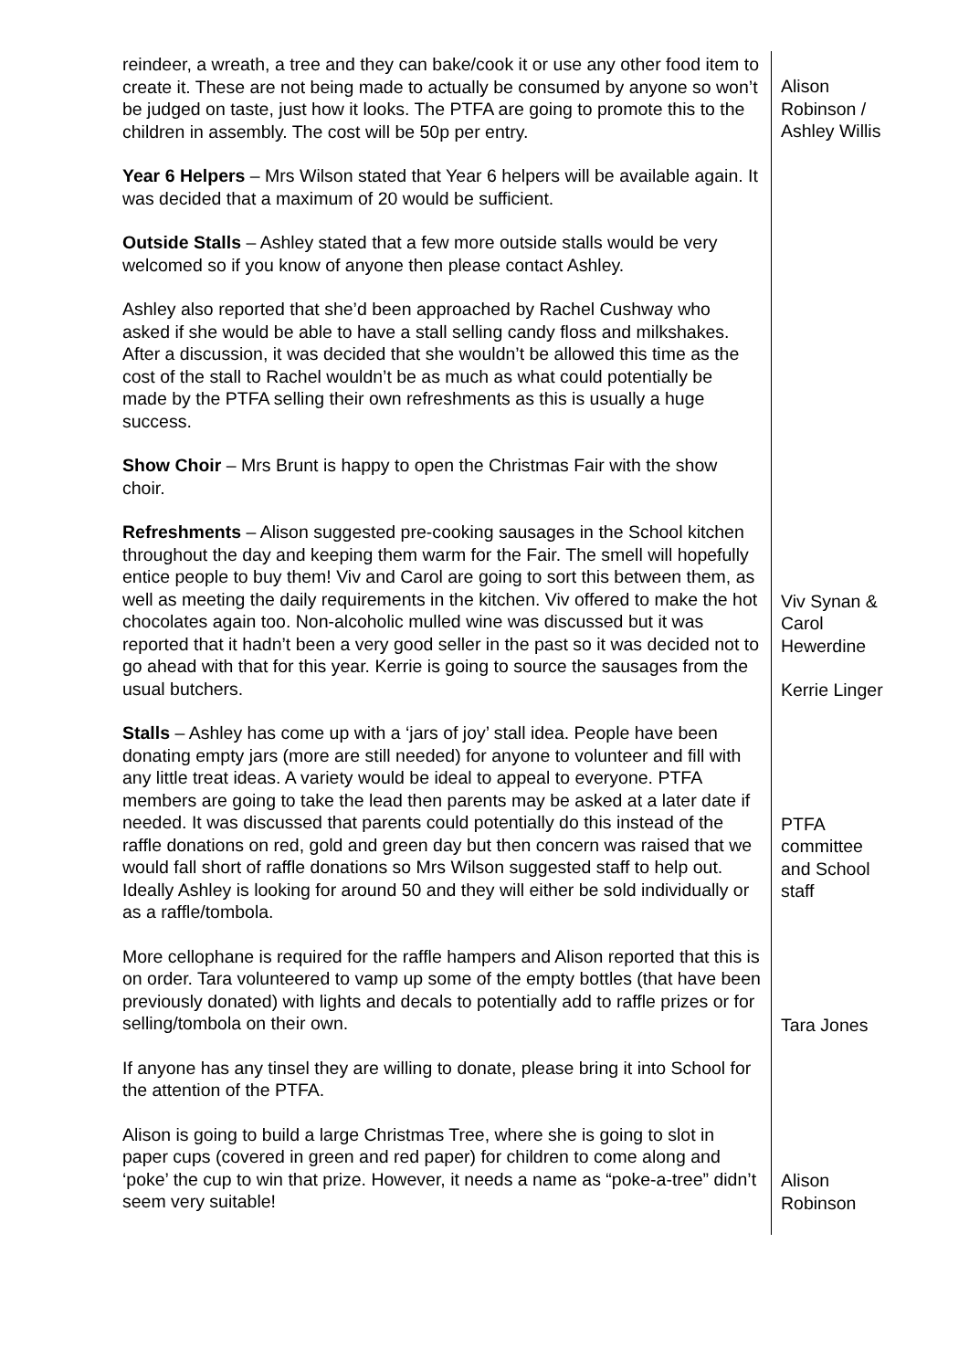| reindeer, a wreath, a tree and they can bake/cook it or use any other food item to create it. These are not being made to actually be consumed by anyone so won’t be judged on taste, just how it looks. The PTFA are going to promote this to the children in assembly. The cost will be 50p per entry. Year 6 Helpers – Mrs Wilson stated that Year 6 helpers will be available again. It was decided that a maximum of 20 would be sufficient. Outside Stalls – Ashley stated that a few more outside stalls would be very welcomed so if you know of anyone then please contact Ashley. Ashley also reported that she’d been approached by Rachel Cushway who asked if she would be able to have a stall selling candy floss and milkshakes. After a discussion, it was decided that she wouldn’t be allowed this time as the cost of the stall to Rachel wouldn’t be as much as what could potentially be made by the PTFA selling their own refreshments as this is usually a huge success. Show Choir – Mrs Brunt is happy to open the Christmas Fair with the show choir. Refreshments – Alison suggested pre-cooking sausages in the School kitchen throughout the day and keeping them warm for the Fair. The smell will hopefully entice people to buy them! Viv and Carol are going to sort this between them, as well as meeting the daily requirements in the kitchen. Viv offered to make the hot chocolates again too. Non-alcoholic mulled wine was discussed but it was reported that it hadn’t been a very good seller in the past so it was decided not to go ahead with that for this year. Kerrie is going to source the sausages from the usual butchers. Stalls – Ashley has come up with a ‘jars of joy’ stall idea. People have been donating empty jars (more are still needed) for anyone to volunteer and fill with any little treat ideas. A variety would be ideal to appeal to everyone. PTFA members are going to take the lead then parents may be asked at a later date if needed. It was discussed that parents could potentially do this instead of the raffle donations on red, gold and green day but then concern was raised that we would fall short of raffle donations so Mrs Wilson suggested staff to help out. Ideally Ashley is looking for around 50 and they will either be sold individually or as a raffle/tombola. More cellophane is required for the raffle hampers and Alison reported that this is on order. Tara volunteered to vamp up some of the empty bottles (that have been previously donated) with lights and decals to potentially add to raffle prizes or for selling/tombola on their own. If anyone has any tinsel they are willing to donate, please bring it into School for the attention of the PTFA. Alison is going to build a large Christmas Tree, where she is going to slot in paper cups (covered in green and red paper) for children to come along and ‘poke’ the cup to win that prize. However, it needs a name as “poke-a-tree” didn’t seem very suitable! | Alison Robinson / Ashley Willis Viv Synan & Carol Hewerdine Kerrie Linger PTFA committee and School staff Tara Jones Alison Robinson |